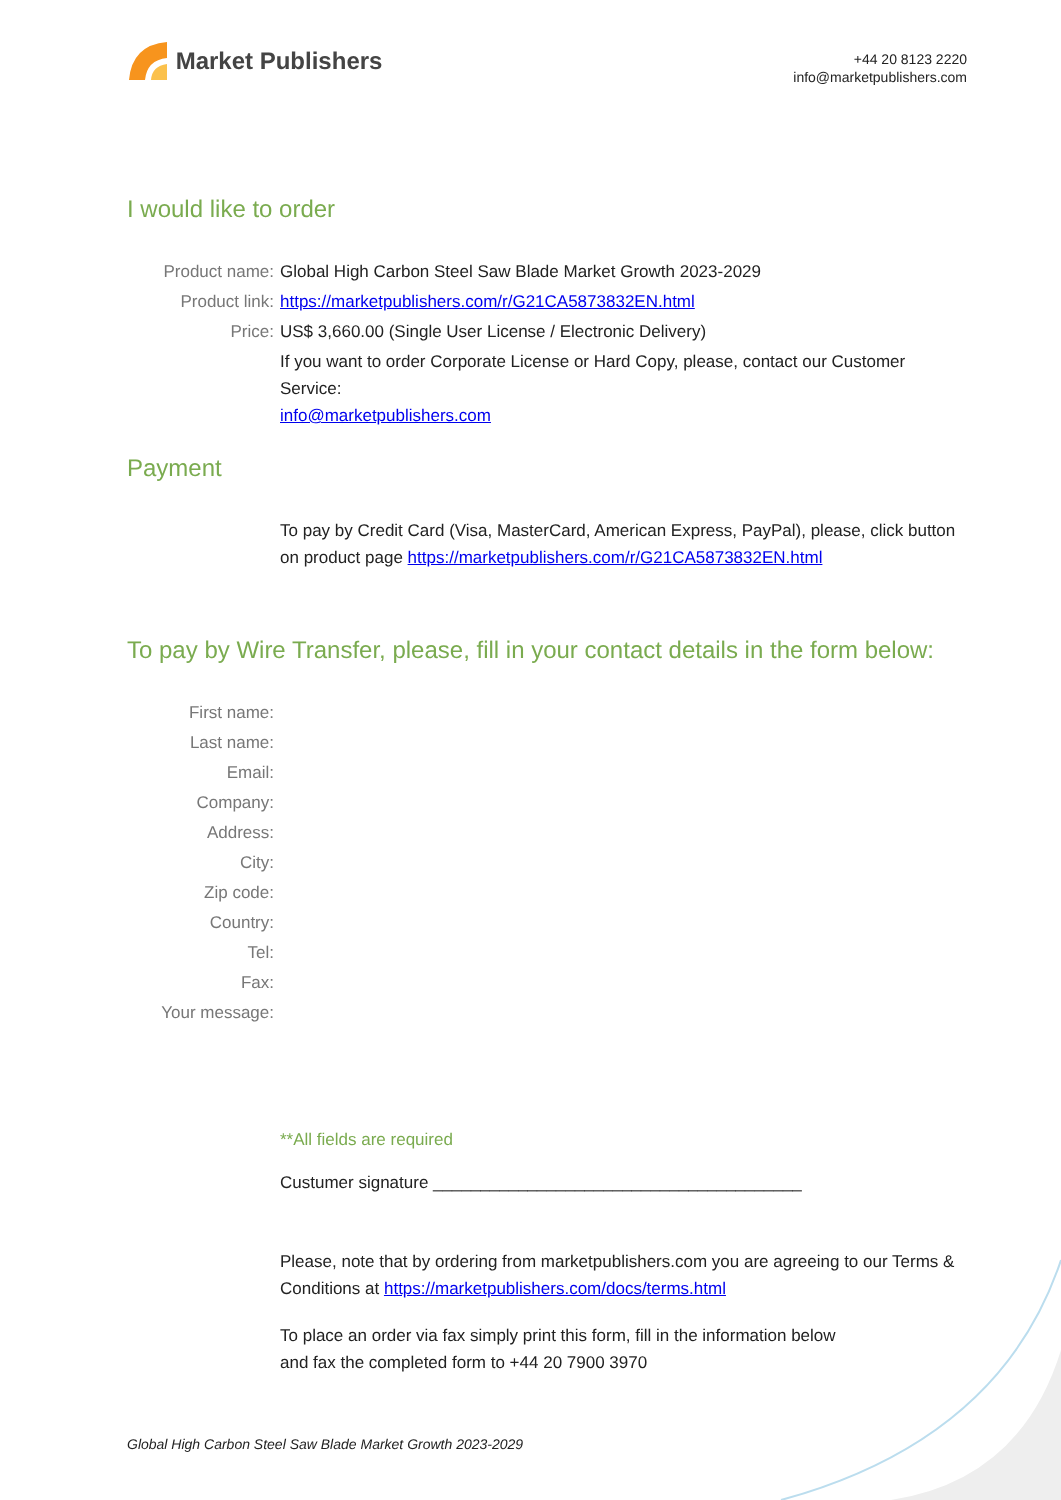Market Publishers
+44 20 8123 2220
info@marketpublishers.com
I would like to order
Product name: Global High Carbon Steel Saw Blade Market Growth 2023-2029
Product link: https://marketpublishers.com/r/G21CA5873832EN.html
Price: US$ 3,660.00 (Single User License / Electronic Delivery)
If you want to order Corporate License or Hard Copy, please, contact our Customer Service:
info@marketpublishers.com
Payment
To pay by Credit Card (Visa, MasterCard, American Express, PayPal), please, click button on product page https://marketpublishers.com/r/G21CA5873832EN.html
To pay by Wire Transfer, please, fill in your contact details in the form below:
First name:
Last name:
Email:
Company:
Address:
City:
Zip code:
Country:
Tel:
Fax:
Your message:
**All fields are required
Custumer signature _______________________________________
Please, note that by ordering from marketpublishers.com you are agreeing to our Terms & Conditions at https://marketpublishers.com/docs/terms.html
To place an order via fax simply print this form, fill in the information below
and fax the completed form to +44 20 7900 3970
Global High Carbon Steel Saw Blade Market Growth 2023-2029